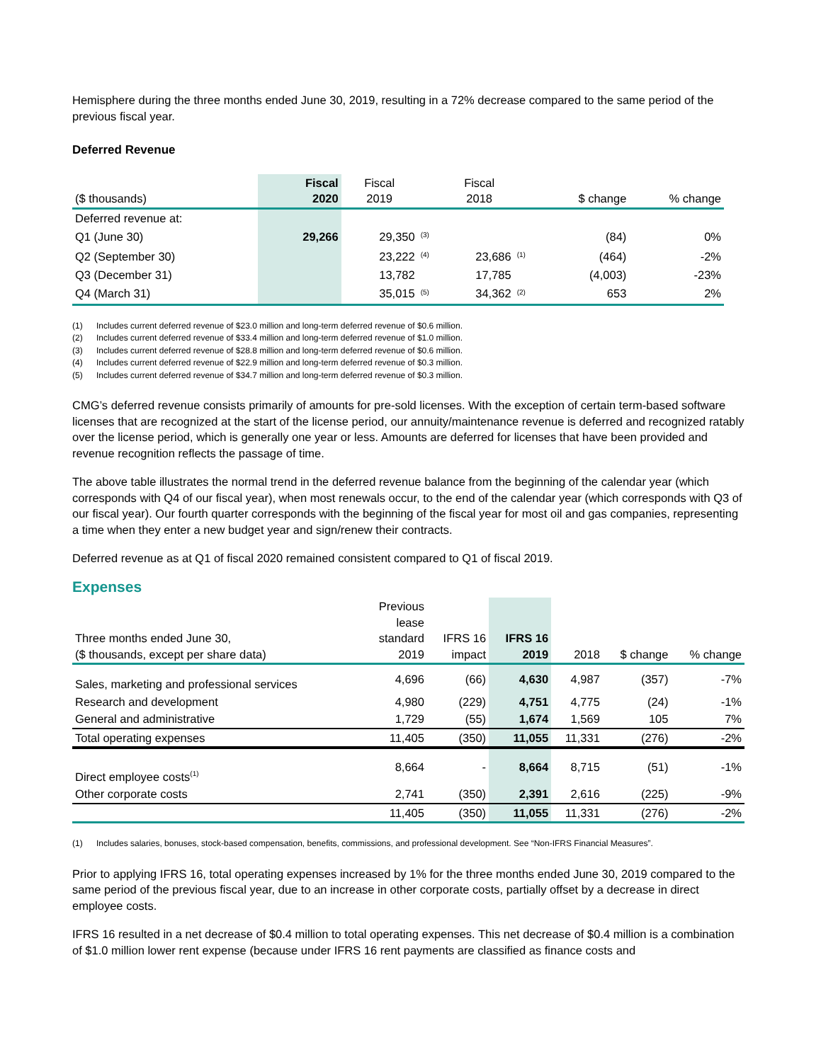Hemisphere during the three months ended June 30, 2019, resulting in a 72% decrease compared to the same period of the previous fiscal year.
Deferred Revenue
| ($ thousands) | Fiscal 2020 | Fiscal 2019 | | Fiscal 2018 | | $ change | % change |
| --- | --- | --- | --- | --- | --- | --- | --- |
| Deferred revenue at: | | | | | | | |
| Q1 (June 30) | 29,266 | 29,350 | <sup>(3)</sup> | | | (84) | 0% |
| Q2 (September 30) | | 23,222 | <sup>(4)</sup> | 23,686 | <sup>(1)</sup> | (464) | -2% |
| Q3 (December 31) | | 13,782 | | 17,785 | | (4,003) | -23% |
| Q4 (March 31) | | 35,015 | <sup>(5)</sup> | 34,362 | <sup>(2)</sup> | 653 | 2% |
(1) Includes current deferred revenue of $23.0 million and long-term deferred revenue of $0.6 million.
(2) Includes current deferred revenue of $33.4 million and long-term deferred revenue of $1.0 million.
(3) Includes current deferred revenue of $28.8 million and long-term deferred revenue of $0.6 million.
(4) Includes current deferred revenue of $22.9 million and long-term deferred revenue of $0.3 million.
(5) Includes current deferred revenue of $34.7 million and long-term deferred revenue of $0.3 million.
CMG’s deferred revenue consists primarily of amounts for pre-sold licenses. With the exception of certain term-based software licenses that are recognized at the start of the license period, our annuity/maintenance revenue is deferred and recognized ratably over the license period, which is generally one year or less. Amounts are deferred for licenses that have been provided and revenue recognition reflects the passage of time.
The above table illustrates the normal trend in the deferred revenue balance from the beginning of the calendar year (which corresponds with Q4 of our fiscal year), when most renewals occur, to the end of the calendar year (which corresponds with Q3 of our fiscal year). Our fourth quarter corresponds with the beginning of the fiscal year for most oil and gas companies, representing a time when they enter a new budget year and sign/renew their contracts.
Deferred revenue as at Q1 of fiscal 2020 remained consistent compared to Q1 of fiscal 2019.
Expenses
| Three months ended June 30, ($ thousands, except per share data) | Previous lease standard 2019 | IFRS 16 impact | IFRS 16 2019 | 2018 | $ change | % change |
| --- | --- | --- | --- | --- | --- | --- |
| Sales, marketing and professional services | 4,696 | (66) | 4,630 | 4,987 | (357) | -7% |
| Research and development | 4,980 | (229) | 4,751 | 4,775 | (24) | -1% |
| General and administrative | 1,729 | (55) | 1,674 | 1,569 | 105 | 7% |
| Total operating expenses | 11,405 | (350) | 11,055 | 11,331 | (276) | -2% |
| Direct employee costs<sup>(1)</sup> | 8,664 | - | 8,664 | 8,715 | (51) | -1% |
| Other corporate costs | 2,741 | (350) | 2,391 | 2,616 | (225) | -9% |
| | 11,405 | (350) | 11,055 | 11,331 | (276) | -2% |
(1) Includes salaries, bonuses, stock-based compensation, benefits, commissions, and professional development. See “Non-IFRS Financial Measures”.
Prior to applying IFRS 16, total operating expenses increased by 1% for the three months ended June 30, 2019 compared to the same period of the previous fiscal year, due to an increase in other corporate costs, partially offset by a decrease in direct employee costs.
IFRS 16 resulted in a net decrease of $0.4 million to total operating expenses. This net decrease of $0.4 million is a combination of $1.0 million lower rent expense (because under IFRS 16 rent payments are classified as finance costs and